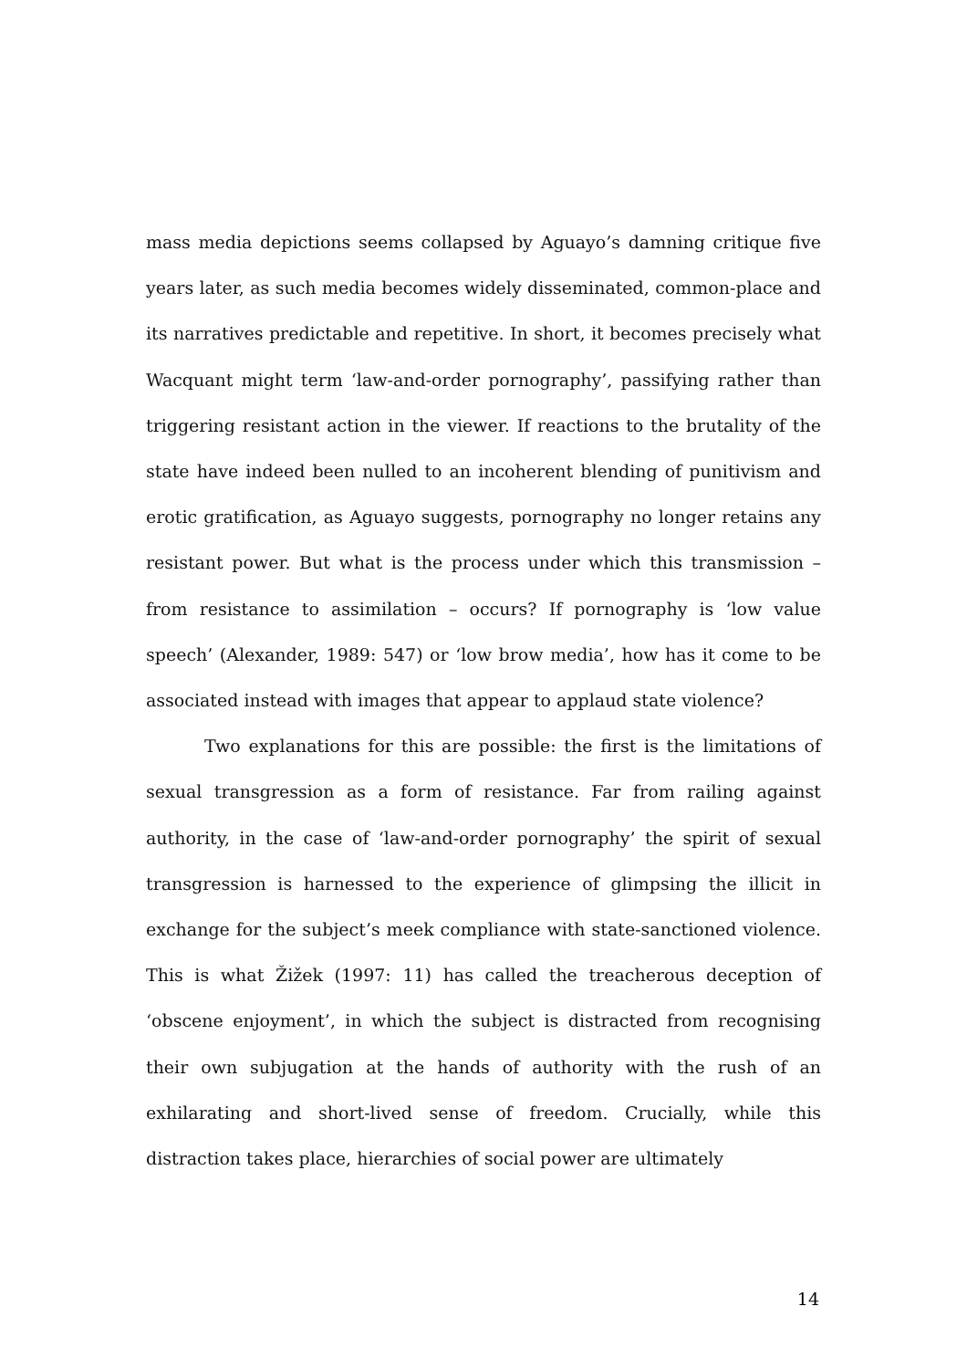mass media depictions seems collapsed by Aguayo’s damning critique five years later, as such media becomes widely disseminated, common-place and its narratives predictable and repetitive. In short, it becomes precisely what Wacquant might term ‘law-and-order pornography’, passifying rather than triggering resistant action in the viewer. If reactions to the brutality of the state have indeed been nulled to an incoherent blending of punitivism and erotic gratification, as Aguayo suggests, pornography no longer retains any resistant power. But what is the process under which this transmission – from resistance to assimilation – occurs? If pornography is ‘low value speech’ (Alexander, 1989: 547) or ‘low brow media’, how has it come to be associated instead with images that appear to applaud state violence?
Two explanations for this are possible: the first is the limitations of sexual transgression as a form of resistance. Far from railing against authority, in the case of ‘law-and-order pornography’ the spirit of sexual transgression is harnessed to the experience of glimpsing the illicit in exchange for the subject’s meek compliance with state-sanctioned violence. This is what Žižek (1997: 11) has called the treacherous deception of ‘obscene enjoyment’, in which the subject is distracted from recognising their own subjugation at the hands of authority with the rush of an exhilarating and short-lived sense of freedom. Crucially, while this distraction takes place, hierarchies of social power are ultimately
14